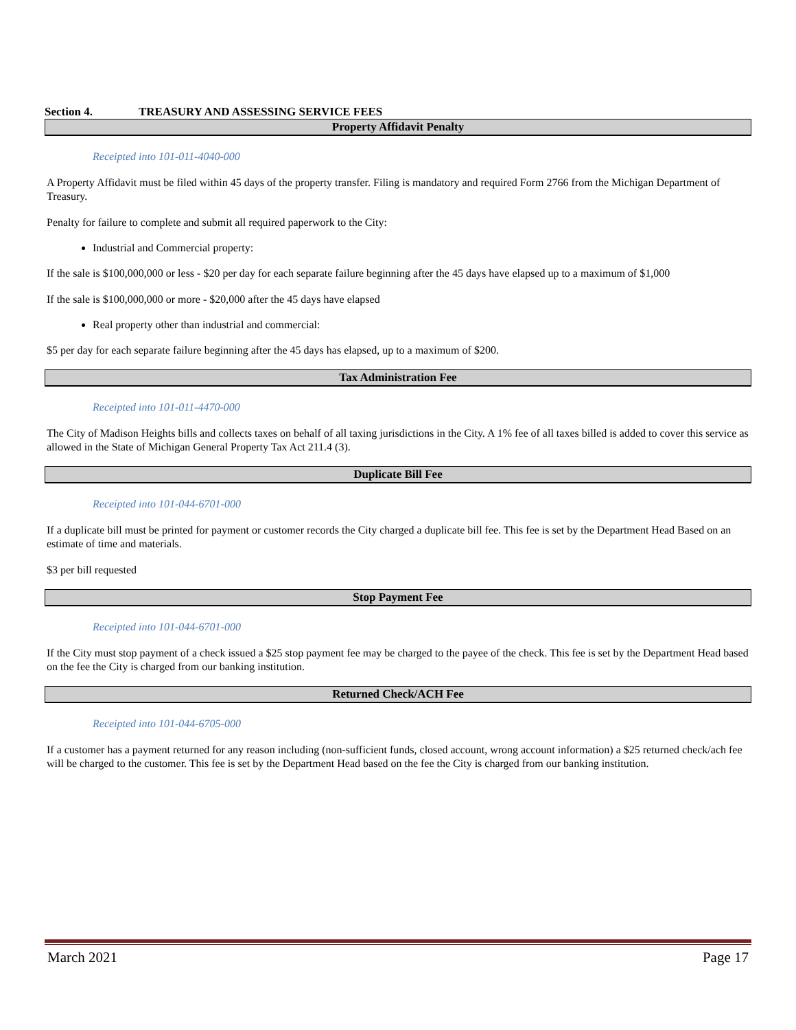Section 4. TREASURY AND ASSESSING SERVICE FEES
Property Affidavit Penalty
Receipted into 101-011-4040-000
A Property Affidavit must be filed within 45 days of the property transfer. Filing is mandatory and required Form 2766 from the Michigan Department of Treasury.
Penalty for failure to complete and submit all required paperwork to the City:
Industrial and Commercial property:
If the sale is $100,000,000 or less - $20 per day for each separate failure beginning after the 45 days have elapsed up to a maximum of $1,000
If the sale is $100,000,000 or more - $20,000 after the 45 days have elapsed
Real property other than industrial and commercial:
$5 per day for each separate failure beginning after the 45 days has elapsed, up to a maximum of $200.
Tax Administration Fee
Receipted into 101-011-4470-000
The City of Madison Heights bills and collects taxes on behalf of all taxing jurisdictions in the City. A 1% fee of all taxes billed is added to cover this service as allowed in the State of Michigan General Property Tax Act 211.4 (3).
Duplicate Bill Fee
Receipted into 101-044-6701-000
If a duplicate bill must be printed for payment or customer records the City charged a duplicate bill fee. This fee is set by the Department Head Based on an estimate of time and materials.
$3 per bill requested
Stop Payment Fee
Receipted into 101-044-6701-000
If the City must stop payment of a check issued a $25 stop payment fee may be charged to the payee of the check. This fee is set by the Department Head based on the fee the City is charged from our banking institution.
Returned Check/ACH Fee
Receipted into 101-044-6705-000
If a customer has a payment returned for any reason including (non-sufficient funds, closed account, wrong account information) a $25 returned check/ach fee will be charged to the customer. This fee is set by the Department Head based on the fee the City is charged from our banking institution.
March 2021 Page 17